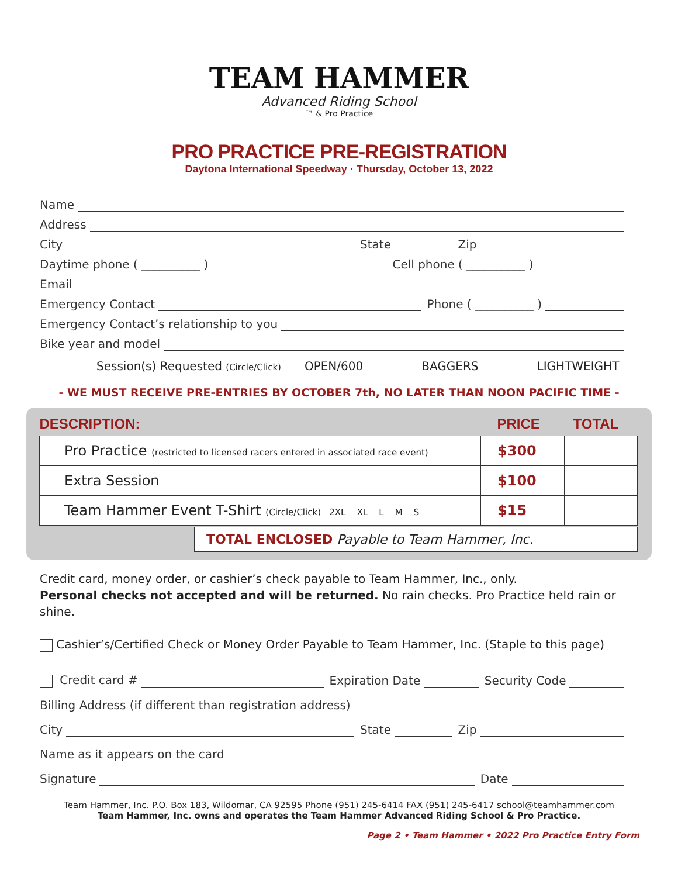TEAM HAMMER
Advanced Riding School
™ & Pro Practice
PRO PRACTICE PRE-REGISTRATION
Daytona International Speedway · Thursday, October 13, 2022
Name
Address
City
State
Zip
Daytime phone ( __________ )
Cell phone ( __________ )
Email
Emergency Contact
Phone ( __________ )
Emergency Contact’s relationship to you
Bike year and model
Session(s) Requested (Circle/Click) OPEN/600 BAGGERS LIGHTWEIGHT
- WE MUST RECEIVE PRE-ENTRIES BY OCTOBER 7th, NO LATER THAN NOON PACIFIC TIME -
| DESCRIPTION: | PRICE | TOTAL |
| --- | --- | --- |
| Pro Practice (restricted to licensed racers entered in associated race event) | $300 | |
| Extra Session | $100 | |
| Team Hammer Event T-Shirt (Circle/Click) 2XL XL L M S | $15 | |
TOTAL ENCLOSED Payable to Team Hammer, Inc.
Credit card, money order, or cashier’s check payable to Team Hammer, Inc., only.
Personal checks not accepted and will be returned. No rain checks. Pro Practice held rain or shine.
Cashier’s/Certified Check or Money Order Payable to Team Hammer, Inc. (Staple to this page)
Credit card #
Expiration Date
Security Code
Billing Address (if different than registration address)
City
State
Zip
Name as it appears on the card
Signature
Date
Team Hammer, Inc. P.O. Box 183, Wildomar, CA 92595 Phone (951) 245-6414 FAX (951) 245-6417 school@teamhammer.com
Team Hammer, Inc. owns and operates the Team Hammer Advanced Riding School & Pro Practice.
Page 2 • Team Hammer • 2022 Pro Practice Entry Form